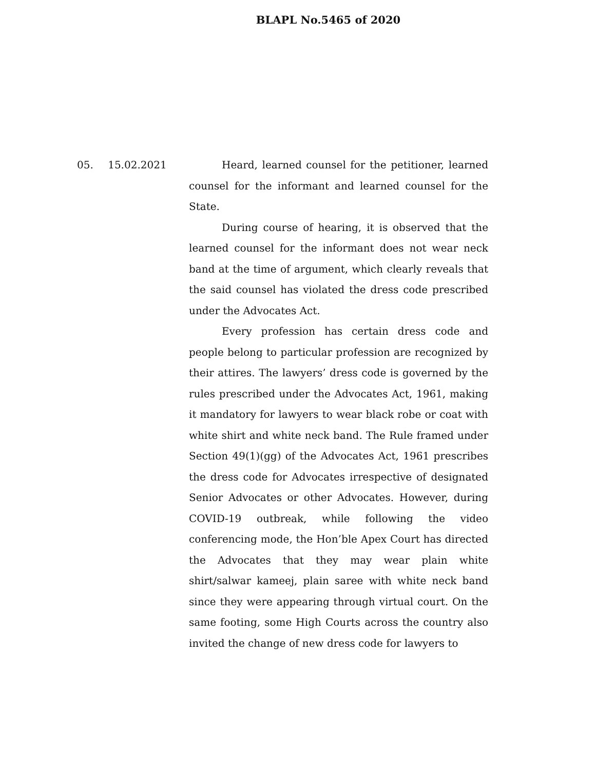BLAPL No.5465 of 2020
05. 15.02.2021 Heard, learned counsel for the petitioner, learned counsel for the informant and learned counsel for the State.
During course of hearing, it is observed that the learned counsel for the informant does not wear neck band at the time of argument, which clearly reveals that the said counsel has violated the dress code prescribed under the Advocates Act.
Every profession has certain dress code and people belong to particular profession are recognized by their attires. The lawyers’ dress code is governed by the rules prescribed under the Advocates Act, 1961, making it mandatory for lawyers to wear black robe or coat with white shirt and white neck band. The Rule framed under Section 49(1)(gg) of the Advocates Act, 1961 prescribes the dress code for Advocates irrespective of designated Senior Advocates or other Advocates. However, during COVID-19 outbreak, while following the video conferencing mode, the Hon’ble Apex Court has directed the Advocates that they may wear plain white shirt/salwar kameej, plain saree with white neck band since they were appearing through virtual court. On the same footing, some High Courts across the country also invited the change of new dress code for lawyers to